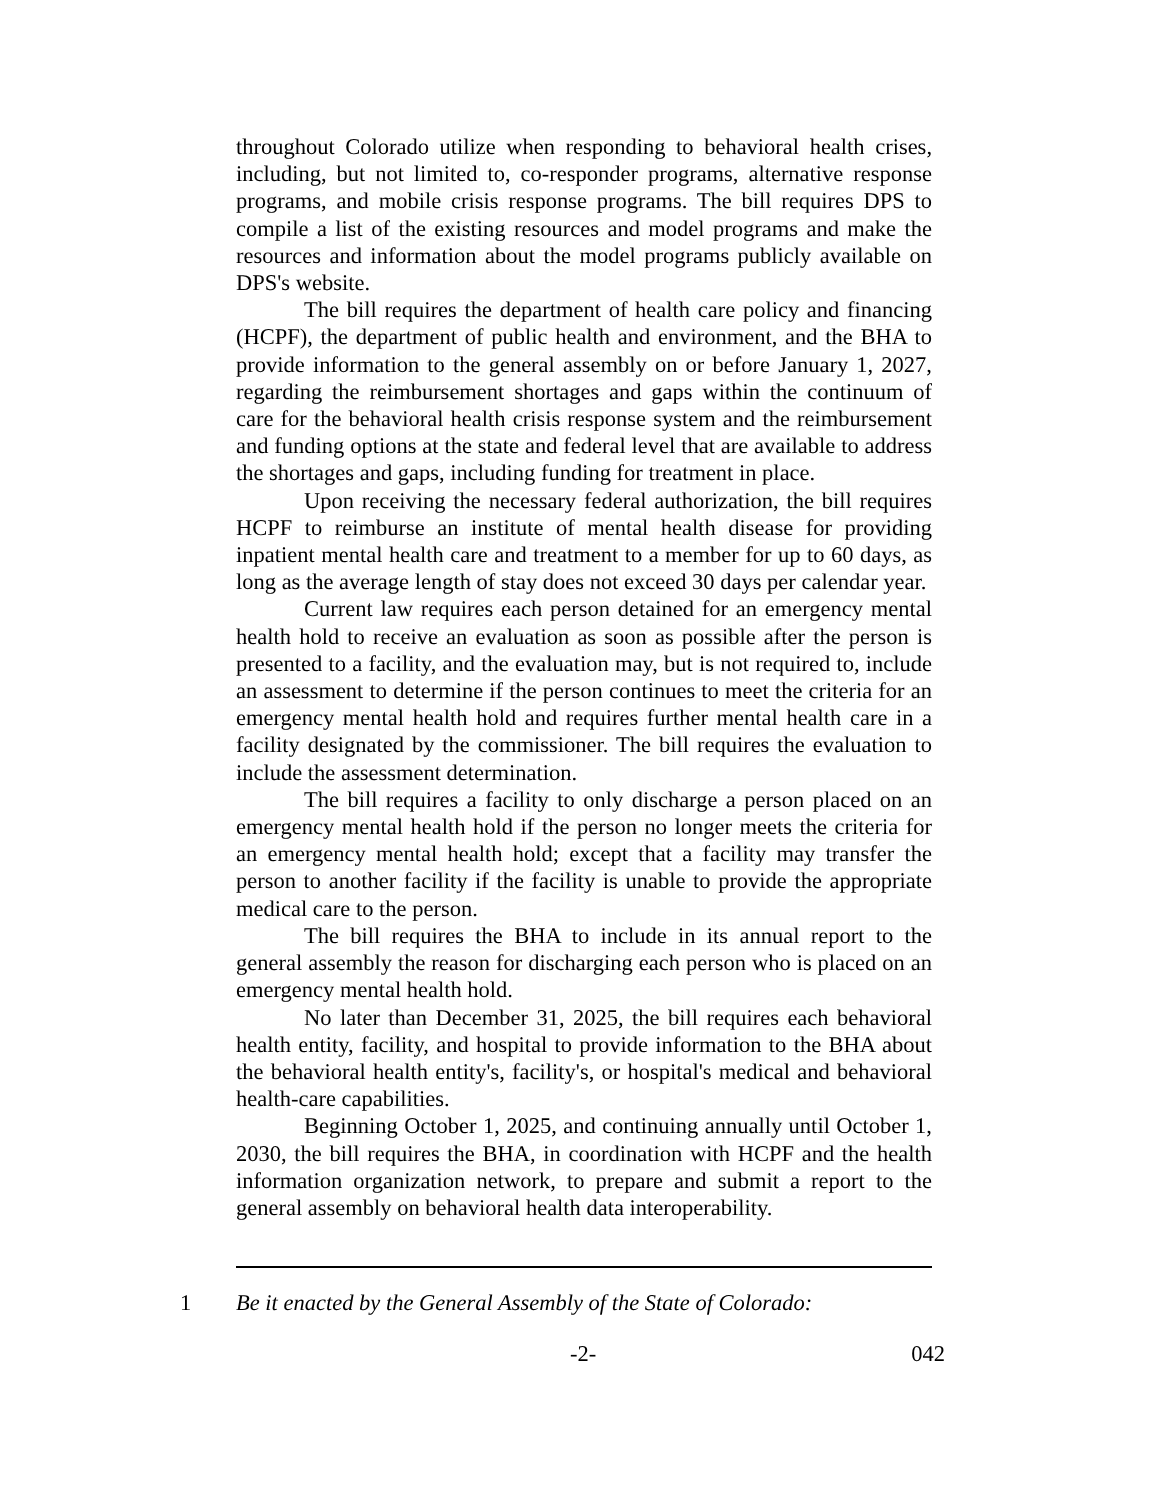throughout Colorado utilize when responding to behavioral health crises, including, but not limited to, co-responder programs, alternative response programs, and mobile crisis response programs. The bill requires DPS to compile a list of the existing resources and model programs and make the resources and information about the model programs publicly available on DPS's website.
The bill requires the department of health care policy and financing (HCPF), the department of public health and environment, and the BHA to provide information to the general assembly on or before January 1, 2027, regarding the reimbursement shortages and gaps within the continuum of care for the behavioral health crisis response system and the reimbursement and funding options at the state and federal level that are available to address the shortages and gaps, including funding for treatment in place.
Upon receiving the necessary federal authorization, the bill requires HCPF to reimburse an institute of mental health disease for providing inpatient mental health care and treatment to a member for up to 60 days, as long as the average length of stay does not exceed 30 days per calendar year.
Current law requires each person detained for an emergency mental health hold to receive an evaluation as soon as possible after the person is presented to a facility, and the evaluation may, but is not required to, include an assessment to determine if the person continues to meet the criteria for an emergency mental health hold and requires further mental health care in a facility designated by the commissioner. The bill requires the evaluation to include the assessment determination.
The bill requires a facility to only discharge a person placed on an emergency mental health hold if the person no longer meets the criteria for an emergency mental health hold; except that a facility may transfer the person to another facility if the facility is unable to provide the appropriate medical care to the person.
The bill requires the BHA to include in its annual report to the general assembly the reason for discharging each person who is placed on an emergency mental health hold.
No later than December 31, 2025, the bill requires each behavioral health entity, facility, and hospital to provide information to the BHA about the behavioral health entity's, facility's, or hospital's medical and behavioral health-care capabilities.
Beginning October 1, 2025, and continuing annually until October 1, 2030, the bill requires the BHA, in coordination with HCPF and the health information organization network, to prepare and submit a report to the general assembly on behavioral health data interoperability.
1 Be it enacted by the General Assembly of the State of Colorado:
-2- 042